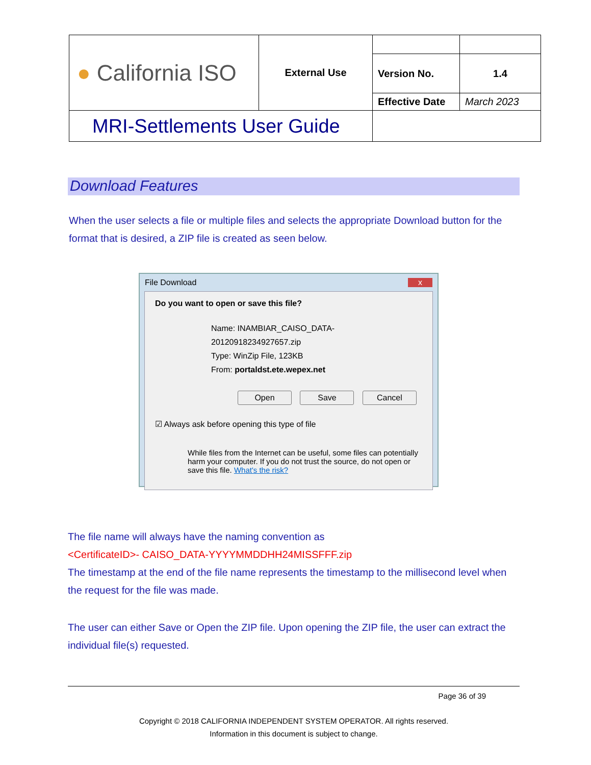| ● California ISO | External Use | | |
| | | Version No. | 1.4 |
| | | Effective Date | March 2023 |
| MRI-Settlements User Guide | | | |
Download Features
When the user selects a file or multiple files and selects the appropriate Download button for the format that is desired, a ZIP file is created as seen below.
File Download x
Do you want to open or save this file?
Name: INAMBIAR_CAISO_DATA-20120918234927657.zip
Type: WinZip File, 123KB
From: portaldst.ete.wepex.net
Open Save Cancel
☑ Always ask before opening this type of file
While files from the Internet can be useful, some files can potentially harm your computer. If you do not trust the source, do not open or save this file. What's the risk?
The file name will always have the naming convention as
<CertificateID>- CAISO_DATA-YYYYMMDDHH24MISSFFF.zip
The timestamp at the end of the file name represents the timestamp to the millisecond level when the request for the file was made.
The user can either Save or Open the ZIP file. Upon opening the ZIP file, the user can extract the individual file(s) requested.
Page 36 of 39
Copyright © 2018 CALIFORNIA INDEPENDENT SYSTEM OPERATOR. All rights reserved.
Information in this document is subject to change.